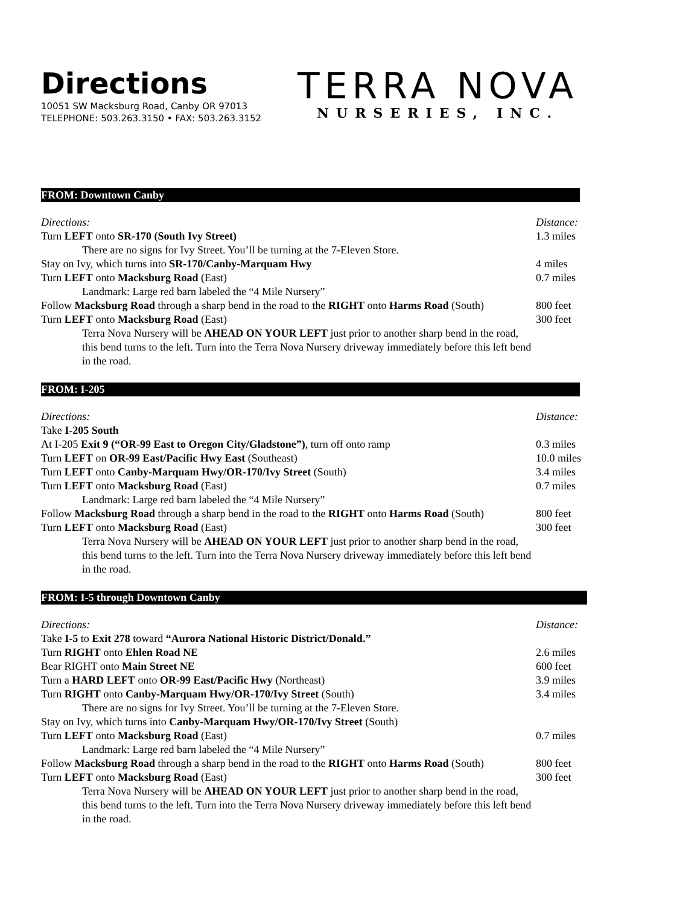Directions
10051 SW Macksburg Road, Canby OR 97013
TELEPHONE: 503.263.3150 • FAX: 503.263.3152
TERRA NOVA
NURSERIES, INC.
FROM: Downtown Canby
| Directions: | Distance: |
| Turn LEFT onto SR-170 (South Ivy Street) | 1.3 miles |
| There are no signs for Ivy Street. You’ll be turning at the 7-Eleven Store. | |
| Stay on Ivy, which turns into SR-170/Canby-Marquam Hwy | 4 miles |
| Turn LEFT onto Macksburg Road (East) | 0.7 miles |
| Landmark: Large red barn labeled the “4 Mile Nursery” | |
| Follow Macksburg Road through a sharp bend in the road to the RIGHT onto Harms Road (South) | 800 feet |
| Turn LEFT onto Macksburg Road (East) | 300 feet |
| Terra Nova Nursery will be AHEAD ON YOUR LEFT just prior to another sharp bend in the road, this bend turns to the left. Turn into the Terra Nova Nursery driveway immediately before this left bend in the road. | |
FROM: I-205
| Directions: | Distance: |
| Take I-205 South | |
| At I-205 Exit 9 (“OR-99 East to Oregon City/Gladstone”) , turn off onto ramp | 0.3 miles |
| Turn LEFT on OR-99 East/Pacific Hwy East (Southeast) | 10.0 miles |
| Turn LEFT onto Canby-Marquam Hwy/OR-170/Ivy Street (South) | 3.4 miles |
| Turn LEFT onto Macksburg Road (East) | 0.7 miles |
| Landmark: Large red barn labeled the “4 Mile Nursery” | |
| Follow Macksburg Road through a sharp bend in the road to the RIGHT onto Harms Road (South) | 800 feet |
| Turn LEFT onto Macksburg Road (East) | 300 feet |
| Terra Nova Nursery will be AHEAD ON YOUR LEFT just prior to another sharp bend in the road, this bend turns to the left. Turn into the Terra Nova Nursery driveway immediately before this left bend in the road. | |
FROM: I-5 through Downtown Canby
| Directions: | Distance: |
| Take I-5 to Exit 278 toward “Aurora National Historic District/Donald.” | |
| Turn RIGHT onto Ehlen Road NE | 2.6 miles |
| Bear RIGHT onto Main Street NE | 600 feet |
| Turn a HARD LEFT onto OR-99 East/Pacific Hwy (Northeast) | 3.9 miles |
| Turn RIGHT onto Canby-Marquam Hwy/OR-170/Ivy Street (South) | 3.4 miles |
| There are no signs for Ivy Street. You’ll be turning at the 7-Eleven Store. | |
| Stay on Ivy, which turns into Canby-Marquam Hwy/OR-170/Ivy Street (South) | |
| Turn LEFT onto Macksburg Road (East) | 0.7 miles |
| Landmark: Large red barn labeled the “4 Mile Nursery” | |
| Follow Macksburg Road through a sharp bend in the road to the RIGHT onto Harms Road (South) | 800 feet |
| Turn LEFT onto Macksburg Road (East) | 300 feet |
| Terra Nova Nursery will be AHEAD ON YOUR LEFT just prior to another sharp bend in the road, this bend turns to the left. Turn into the Terra Nova Nursery driveway immediately before this left bend in the road. | |